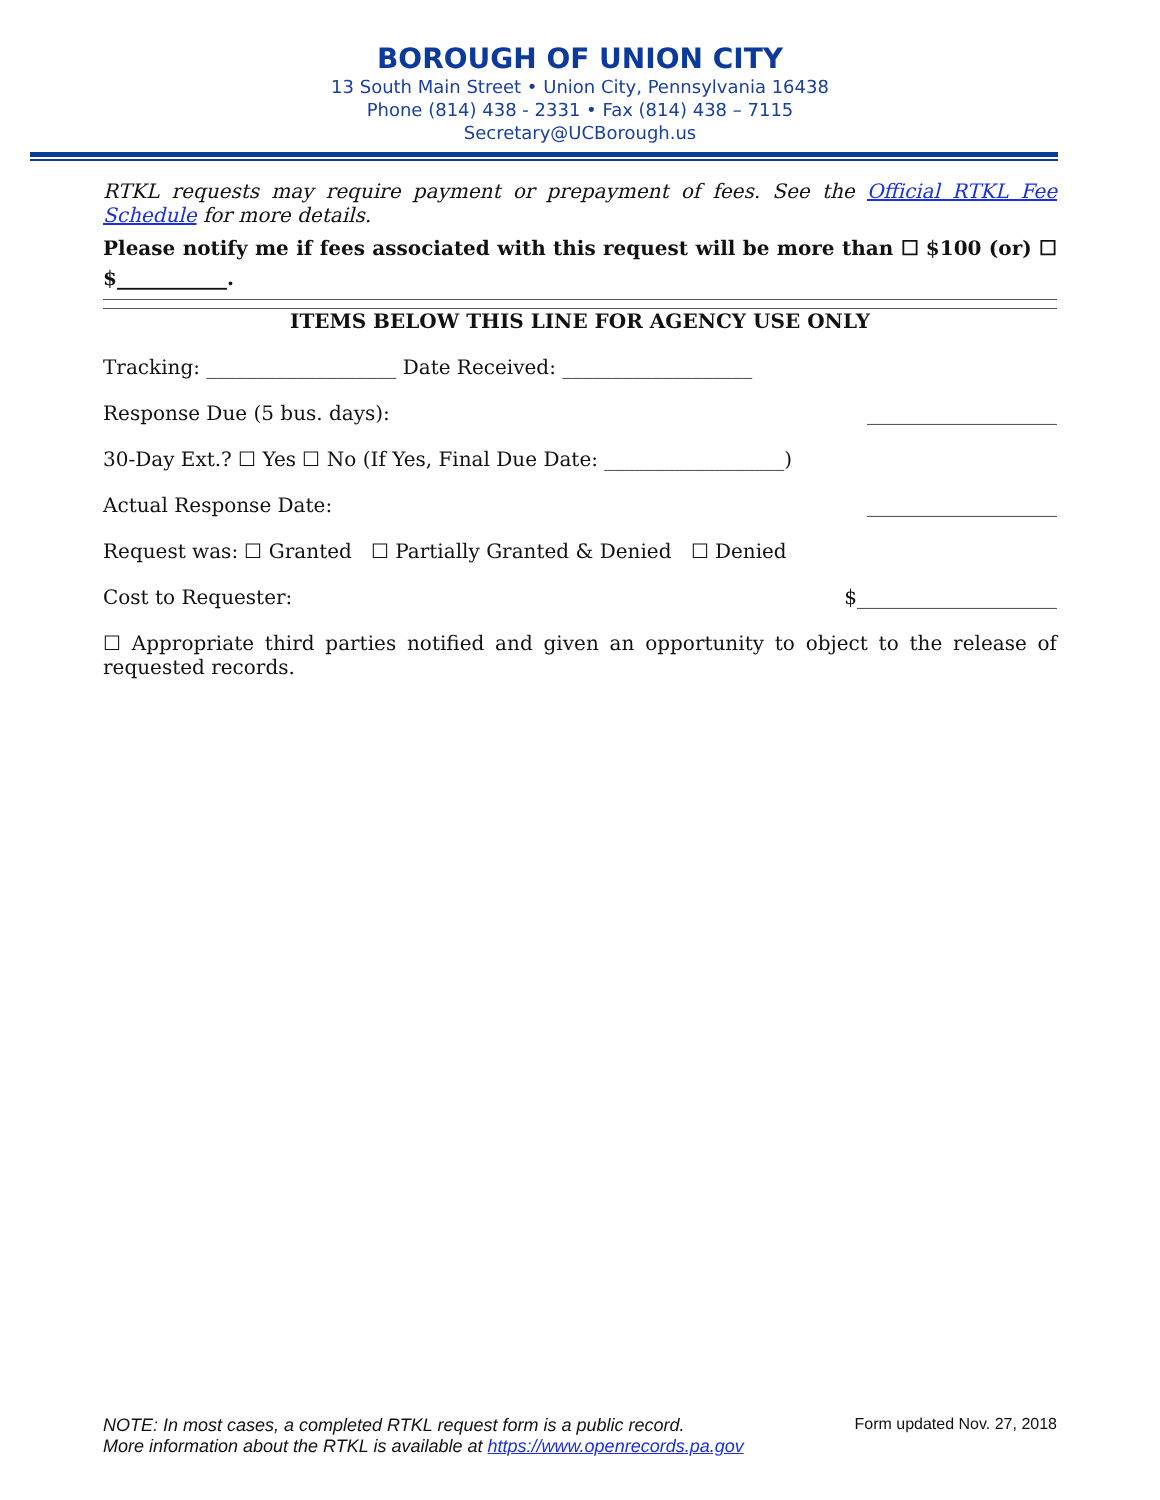BOROUGH OF UNION CITY
13 South Main Street • Union City, Pennsylvania 16438
Phone (814) 438 - 2331 • Fax (814) 438 – 7115
Secretary@UCBorough.us
RTKL requests may require payment or prepayment of fees. See the Official RTKL Fee Schedule for more details.
Please notify me if fees associated with this request will be more than ☐ $100 (or) ☐ $___________.
ITEMS BELOW THIS LINE FOR AGENCY USE ONLY
Tracking: ___________________ Date Received: ___________________
Response Due (5 bus. days): ___________________
30-Day Ext.? ☐ Yes ☐ No (If Yes, Final Due Date: __________________)
Actual Response Date: ___________________
Request was: ☐ Granted ☐ Partially Granted & Denied ☐ Denied
Cost to Requester: $____________________
☐ Appropriate third parties notified and given an opportunity to object to the release of requested records.
NOTE: In most cases, a completed RTKL request form is a public record.
More information about the RTKL is available at https://www.openrecords.pa.gov
Form updated Nov. 27, 2018